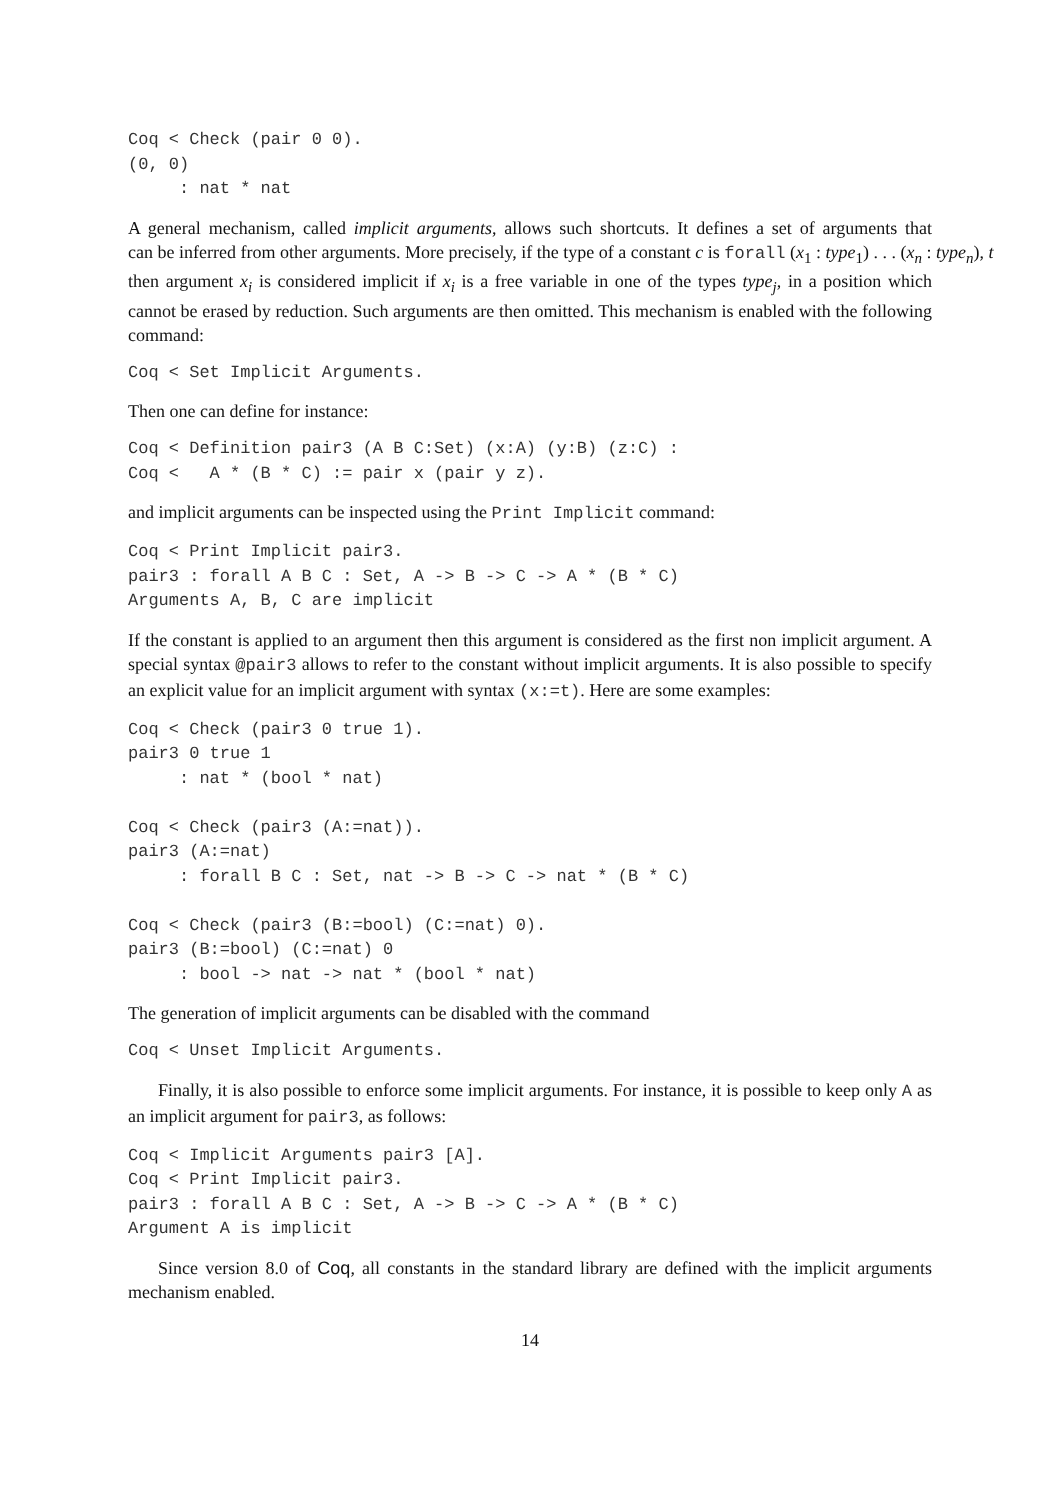Coq < Check (pair 0 0).
(0, 0)
     : nat * nat
A general mechanism, called implicit arguments, allows such shortcuts. It defines a set of arguments that can be inferred from other arguments. More precisely, if the type of a constant c is forall (x<sub>1</sub> : type<sub>1</sub>) . . . (x<sub>n</sub> : type<sub>n</sub>), t then argument x<sub>i</sub> is considered implicit if x<sub>i</sub> is a free variable in one of the types type<sub>j</sub>, in a position which cannot be erased by reduction. Such arguments are then omitted. This mechanism is enabled with the following command:
Coq < Set Implicit Arguments.
Then one can define for instance:
Coq < Definition pair3 (A B C:Set) (x:A) (y:B) (z:C) :
Coq <   A * (B * C) := pair x (pair y z).
and implicit arguments can be inspected using the Print Implicit command:
Coq < Print Implicit pair3.
pair3 : forall A B C : Set, A -> B -> C -> A * (B * C)
Arguments A, B, C are implicit
If the constant is applied to an argument then this argument is considered as the first non implicit argument. A special syntax @pair3 allows to refer to the constant without implicit arguments. It is also possible to specify an explicit value for an implicit argument with syntax (x:=t). Here are some examples:
Coq < Check (pair3 0 true 1).
pair3 0 true 1
     : nat * (bool * nat)

Coq < Check (pair3 (A:=nat)).
pair3 (A:=nat)
     : forall B C : Set, nat -> B -> C -> nat * (B * C)

Coq < Check (pair3 (B:=bool) (C:=nat) 0).
pair3 (B:=bool) (C:=nat) 0
     : bool -> nat -> nat * (bool * nat)
The generation of implicit arguments can be disabled with the command
Coq < Unset Implicit Arguments.
Finally, it is also possible to enforce some implicit arguments. For instance, it is possible to keep only A as an implicit argument for pair3, as follows:
Coq < Implicit Arguments pair3 [A].
Coq < Print Implicit pair3.
pair3 : forall A B C : Set, A -> B -> C -> A * (B * C)
Argument A is implicit
Since version 8.0 of Coq, all constants in the standard library are defined with the implicit arguments mechanism enabled.
14